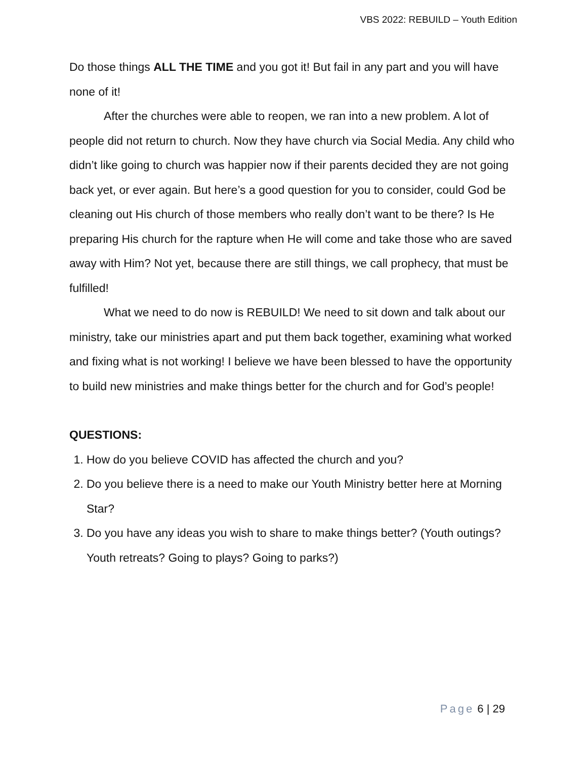VBS 2022: REBUILD – Youth Edition
Do those things ALL THE TIME and you got it! But fail in any part and you will have none of it!
After the churches were able to reopen, we ran into a new problem. A lot of people did not return to church. Now they have church via Social Media. Any child who didn’t like going to church was happier now if their parents decided they are not going back yet, or ever again. But here’s a good question for you to consider, could God be cleaning out His church of those members who really don’t want to be there? Is He preparing His church for the rapture when He will come and take those who are saved away with Him? Not yet, because there are still things, we call prophecy, that must be fulfilled!
What we need to do now is REBUILD! We need to sit down and talk about our ministry, take our ministries apart and put them back together, examining what worked and fixing what is not working! I believe we have been blessed to have the opportunity to build new ministries and make things better for the church and for God’s people!
QUESTIONS:
1. How do you believe COVID has affected the church and you?
2. Do you believe there is a need to make our Youth Ministry better here at Morning Star?
3. Do you have any ideas you wish to share to make things better? (Youth outings? Youth retreats? Going to plays? Going to parks?)
Page 6 | 29